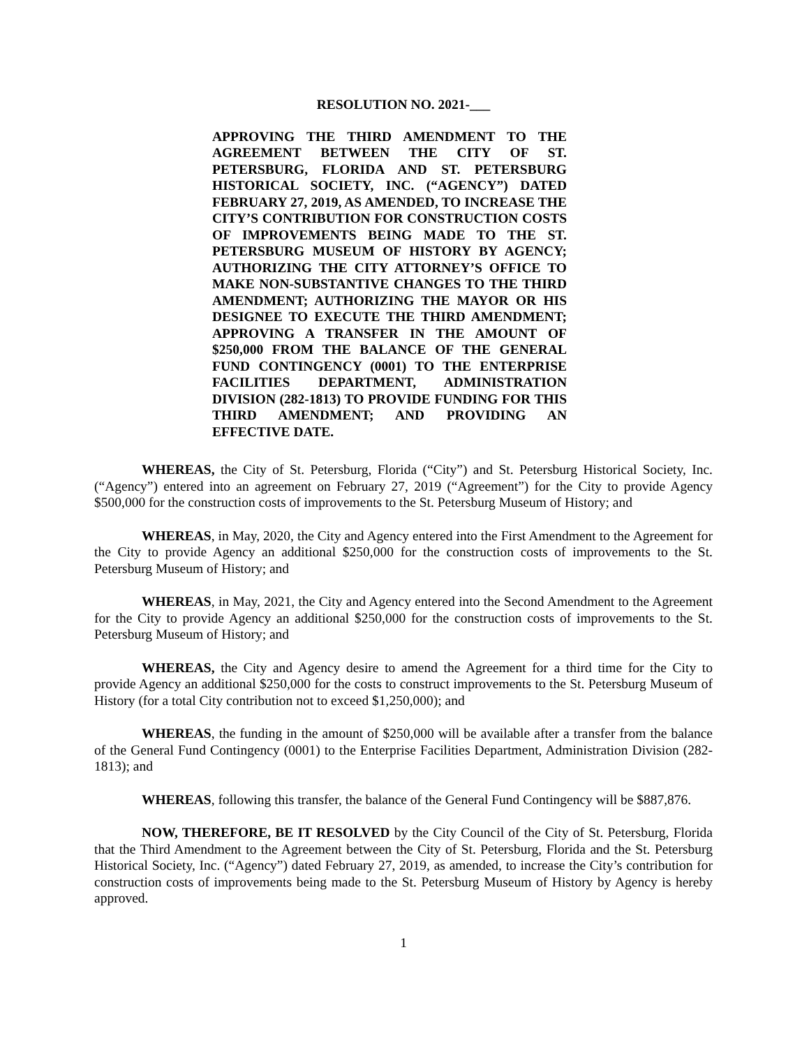RESOLUTION NO. 2021-___
APPROVING THE THIRD AMENDMENT TO THE AGREEMENT BETWEEN THE CITY OF ST. PETERSBURG, FLORIDA AND ST. PETERSBURG HISTORICAL SOCIETY, INC. (“AGENCY”) DATED FEBRUARY 27, 2019, AS AMENDED, TO INCREASE THE CITY’S CONTRIBUTION FOR CONSTRUCTION COSTS OF IMPROVEMENTS BEING MADE TO THE ST. PETERSBURG MUSEUM OF HISTORY BY AGENCY; AUTHORIZING THE CITY ATTORNEY’S OFFICE TO MAKE NON-SUBSTANTIVE CHANGES TO THE THIRD AMENDMENT; AUTHORIZING THE MAYOR OR HIS DESIGNEE TO EXECUTE THE THIRD AMENDMENT; APPROVING A TRANSFER IN THE AMOUNT OF $250,000 FROM THE BALANCE OF THE GENERAL FUND CONTINGENCY (0001) TO THE ENTERPRISE FACILITIES DEPARTMENT, ADMINISTRATION DIVISION (282-1813) TO PROVIDE FUNDING FOR THIS THIRD AMENDMENT; AND PROVIDING AN EFFECTIVE DATE.
WHEREAS, the City of St. Petersburg, Florida (“City”) and St. Petersburg Historical Society, Inc. (“Agency”) entered into an agreement on February 27, 2019 (“Agreement”) for the City to provide Agency $500,000 for the construction costs of improvements to the St. Petersburg Museum of History; and
WHEREAS, in May, 2020, the City and Agency entered into the First Amendment to the Agreement for the City to provide Agency an additional $250,000 for the construction costs of improvements to the St. Petersburg Museum of History; and
WHEREAS, in May, 2021, the City and Agency entered into the Second Amendment to the Agreement for the City to provide Agency an additional $250,000 for the construction costs of improvements to the St. Petersburg Museum of History; and
WHEREAS, the City and Agency desire to amend the Agreement for a third time for the City to provide Agency an additional $250,000 for the costs to construct improvements to the St. Petersburg Museum of History (for a total City contribution not to exceed $1,250,000); and
WHEREAS, the funding in the amount of $250,000 will be available after a transfer from the balance of the General Fund Contingency (0001) to the Enterprise Facilities Department, Administration Division (282-1813); and
WHEREAS, following this transfer, the balance of the General Fund Contingency will be $887,876.
NOW, THEREFORE, BE IT RESOLVED by the City Council of the City of St. Petersburg, Florida that the Third Amendment to the Agreement between the City of St. Petersburg, Florida and the St. Petersburg Historical Society, Inc. (“Agency”) dated February 27, 2019, as amended, to increase the City’s contribution for construction costs of improvements being made to the St. Petersburg Museum of History by Agency is hereby approved.
1